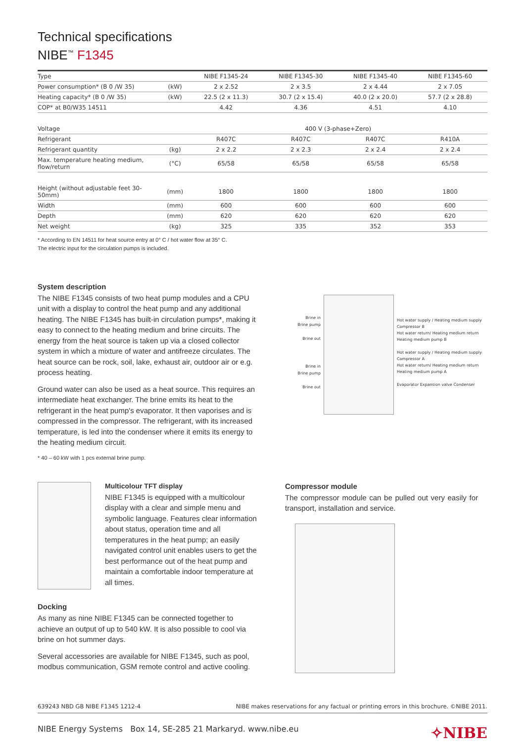Technical specifications
NIBE<sup>™</sup> F1345
| Type | | NIBE F1345-24 | NIBE F1345-30 | NIBE F1345-40 | NIBE F1345-60 |
| --- | --- | --- | --- | --- | --- |
| Power consumption* (B 0 /W 35) | (kW) | 2 x 2.52 | 2 x 3.5 | 2 x 4.44 | 2 x 7.05 |
| Heating capacity* (B 0 /W 35) | (kW) | 22.5 (2 x 11.3) | 30.7 (2 x 15.4) | 40.0 (2 x 20.0) | 57.7 (2 x 28.8) |
| COP* at B0/W35 14511 | | 4.42 | 4.36 | 4.51 | 4.10 |
| Voltage | | 400 V (3-phase+Zero) | | | |
| Refrigerant | | R407C | R407C | R407C | R410A |
| Refrigerant quantity | (kg) | 2 x 2.2 | 2 x 2.3 | 2 x 2.4 | 2 x 2.4 |
| Max. temperature heating medium, flow/return | (°C) | 65/58 | 65/58 | 65/58 | 65/58 |
| Height (without adjustable feet 30-50mm) | (mm) | 1800 | 1800 | 1800 | 1800 |
| Width | (mm) | 600 | 600 | 600 | 600 |
| Depth | (mm) | 620 | 620 | 620 | 620 |
| Net weight | (kg) | 325 | 335 | 352 | 353 |
* According to EN 14511 for heat source entry at 0° C / hot water flow at 35° C.
The electric input for the circulation pumps is included.
System description
The NIBE F1345 consists of two heat pump modules and a CPU unit with a display to control the heat pump and any additional heating. The NIBE F1345 has built-in circulation pumps*, making it easy to connect to the heating medium and brine circuits. The energy from the heat source is taken up via a closed collector system in which a mixture of water and antifreeze circulates. The heat source can be rock, soil, lake, exhaust air, outdoor air or e.g. process heating.
Ground water can also be used as a heat source. This requires an intermediate heat exchanger. The brine emits its heat to the refrigerant in the heat pump's evaporator. It then vaporises and is compressed in the compressor. The refrigerant, with its increased temperature, is led into the condenser where it emits its energy to the heating medium circuit.
* 40 – 60 kW with 1 pcs external brine pump.
Brine in
Brine pump
Brine out
Brine in
Brine pump
Brine out
Hot water supply / Heating medium supply
Compressor B
Hot water return/ Heating medium return
Heating medium pump B
Hot water supply / Heating medium supply
Compressor A
Hot water return/ Heating medium return
Heating medium pump A
Evaporator Expansion valve Condenser
Multicolour TFT display
NIBE F1345 is equipped with a multicolour display with a clear and simple menu and symbolic language. Features clear information about status, operation time and all temperatures in the heat pump; an easily navigated control unit enables users to get the best performance out of the heat pump and maintain a comfortable indoor temperature at all times.
Docking
As many as nine NIBE F1345 can be connected together to achieve an output of up to 540 kW. It is also possible to cool via brine on hot summer days.
Several accessories are available for NIBE F1345, such as pool, modbus communication, GSM remote control and active cooling.
Compressor module
The compressor module can be pulled out very easily for transport, installation and service.
639243 NBD GB NIBE F1345 1212-4 NIBE makes reservations for any factual or printing errors in this brochure. ©NIBE 2011.
NIBE Energy Systems Box 14, SE-285 21 Markaryd. www.nibe.eu ✧NIBE